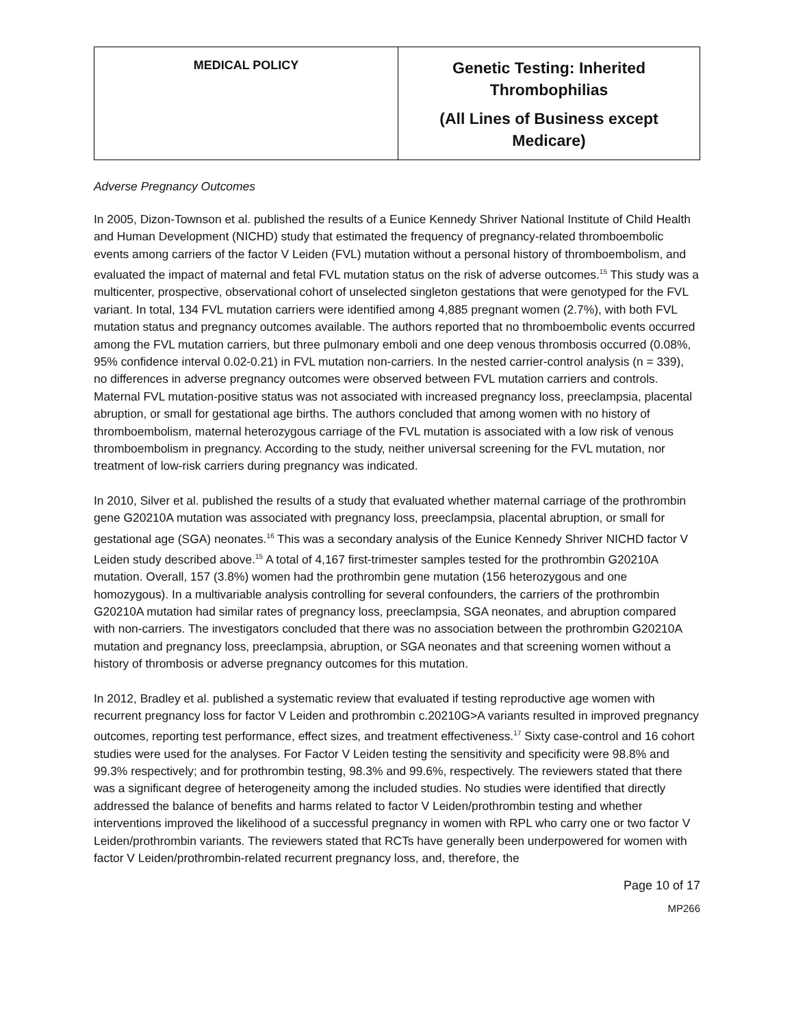| MEDICAL POLICY | Genetic Testing: Inherited Thrombophilias (All Lines of Business except Medicare) |
Adverse Pregnancy Outcomes
In 2005, Dizon-Townson et al. published the results of a Eunice Kennedy Shriver National Institute of Child Health and Human Development (NICHD) study that estimated the frequency of pregnancy-related thromboembolic events among carriers of the factor V Leiden (FVL) mutation without a personal history of thromboembolism, and evaluated the impact of maternal and fetal FVL mutation status on the risk of adverse outcomes.<sup>15</sup> This study was a multicenter, prospective, observational cohort of unselected singleton gestations that were genotyped for the FVL variant. In total, 134 FVL mutation carriers were identified among 4,885 pregnant women (2.7%), with both FVL mutation status and pregnancy outcomes available. The authors reported that no thromboembolic events occurred among the FVL mutation carriers, but three pulmonary emboli and one deep venous thrombosis occurred (0.08%, 95% confidence interval 0.02-0.21) in FVL mutation non-carriers. In the nested carrier-control analysis (n = 339), no differences in adverse pregnancy outcomes were observed between FVL mutation carriers and controls. Maternal FVL mutation-positive status was not associated with increased pregnancy loss, preeclampsia, placental abruption, or small for gestational age births. The authors concluded that among women with no history of thromboembolism, maternal heterozygous carriage of the FVL mutation is associated with a low risk of venous thromboembolism in pregnancy. According to the study, neither universal screening for the FVL mutation, nor treatment of low-risk carriers during pregnancy was indicated.
In 2010, Silver et al. published the results of a study that evaluated whether maternal carriage of the prothrombin gene G20210A mutation was associated with pregnancy loss, preeclampsia, placental abruption, or small for gestational age (SGA) neonates.<sup>16</sup> This was a secondary analysis of the Eunice Kennedy Shriver NICHD factor V Leiden study described above.<sup>15</sup> A total of 4,167 first-trimester samples tested for the prothrombin G20210A mutation. Overall, 157 (3.8%) women had the prothrombin gene mutation (156 heterozygous and one homozygous). In a multivariable analysis controlling for several confounders, the carriers of the prothrombin G20210A mutation had similar rates of pregnancy loss, preeclampsia, SGA neonates, and abruption compared with non-carriers. The investigators concluded that there was no association between the prothrombin G20210A mutation and pregnancy loss, preeclampsia, abruption, or SGA neonates and that screening women without a history of thrombosis or adverse pregnancy outcomes for this mutation.
In 2012, Bradley et al. published a systematic review that evaluated if testing reproductive age women with recurrent pregnancy loss for factor V Leiden and prothrombin c.20210G>A variants resulted in improved pregnancy outcomes, reporting test performance, effect sizes, and treatment effectiveness.<sup>17</sup> Sixty case-control and 16 cohort studies were used for the analyses. For Factor V Leiden testing the sensitivity and specificity were 98.8% and 99.3% respectively; and for prothrombin testing, 98.3% and 99.6%, respectively. The reviewers stated that there was a significant degree of heterogeneity among the included studies. No studies were identified that directly addressed the balance of benefits and harms related to factor V Leiden/prothrombin testing and whether interventions improved the likelihood of a successful pregnancy in women with RPL who carry one or two factor V Leiden/prothrombin variants. The reviewers stated that RCTs have generally been underpowered for women with factor V Leiden/prothrombin-related recurrent pregnancy loss, and, therefore, the
Page 10 of 17
MP266